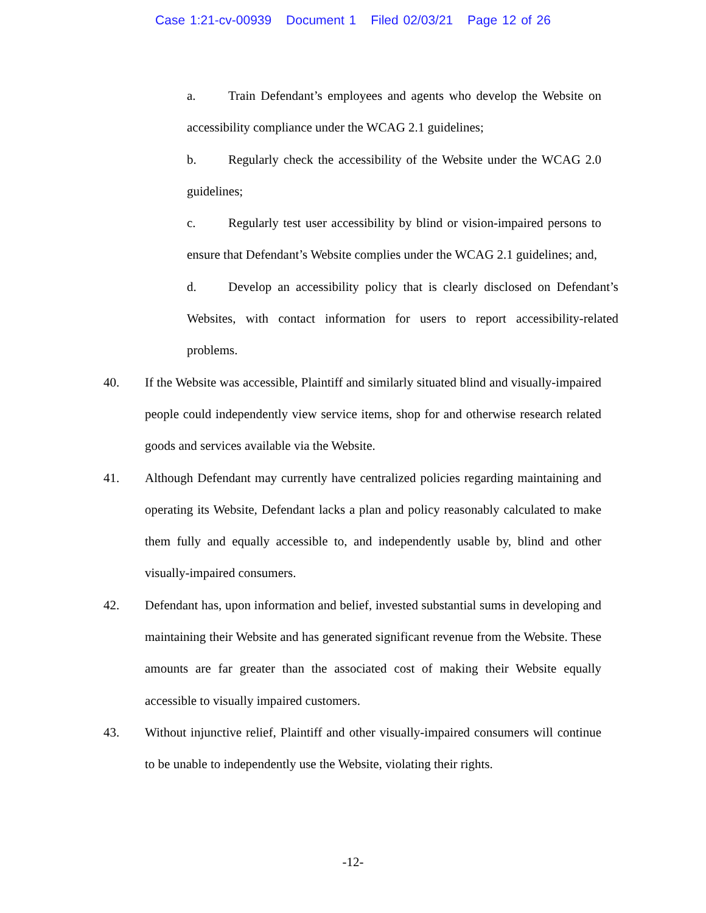Case 1:21-cv-00939 Document 1 Filed 02/03/21 Page 12 of 26
a. Train Defendant’s employees and agents who develop the Website on accessibility compliance under the WCAG 2.1 guidelines;
b. Regularly check the accessibility of the Website under the WCAG 2.0 guidelines;
c. Regularly test user accessibility by blind or vision-impaired persons to ensure that Defendant’s Website complies under the WCAG 2.1 guidelines; and,
d. Develop an accessibility policy that is clearly disclosed on Defendant’s Websites, with contact information for users to report accessibility-related problems.
40. If the Website was accessible, Plaintiff and similarly situated blind and visually-impaired people could independently view service items, shop for and otherwise research related goods and services available via the Website.
41. Although Defendant may currently have centralized policies regarding maintaining and operating its Website, Defendant lacks a plan and policy reasonably calculated to make them fully and equally accessible to, and independently usable by, blind and other visually-impaired consumers.
42. Defendant has, upon information and belief, invested substantial sums in developing and maintaining their Website and has generated significant revenue from the Website. These amounts are far greater than the associated cost of making their Website equally accessible to visually impaired customers.
43. Without injunctive relief, Plaintiff and other visually-impaired consumers will continue to be unable to independently use the Website, violating their rights.
-12-